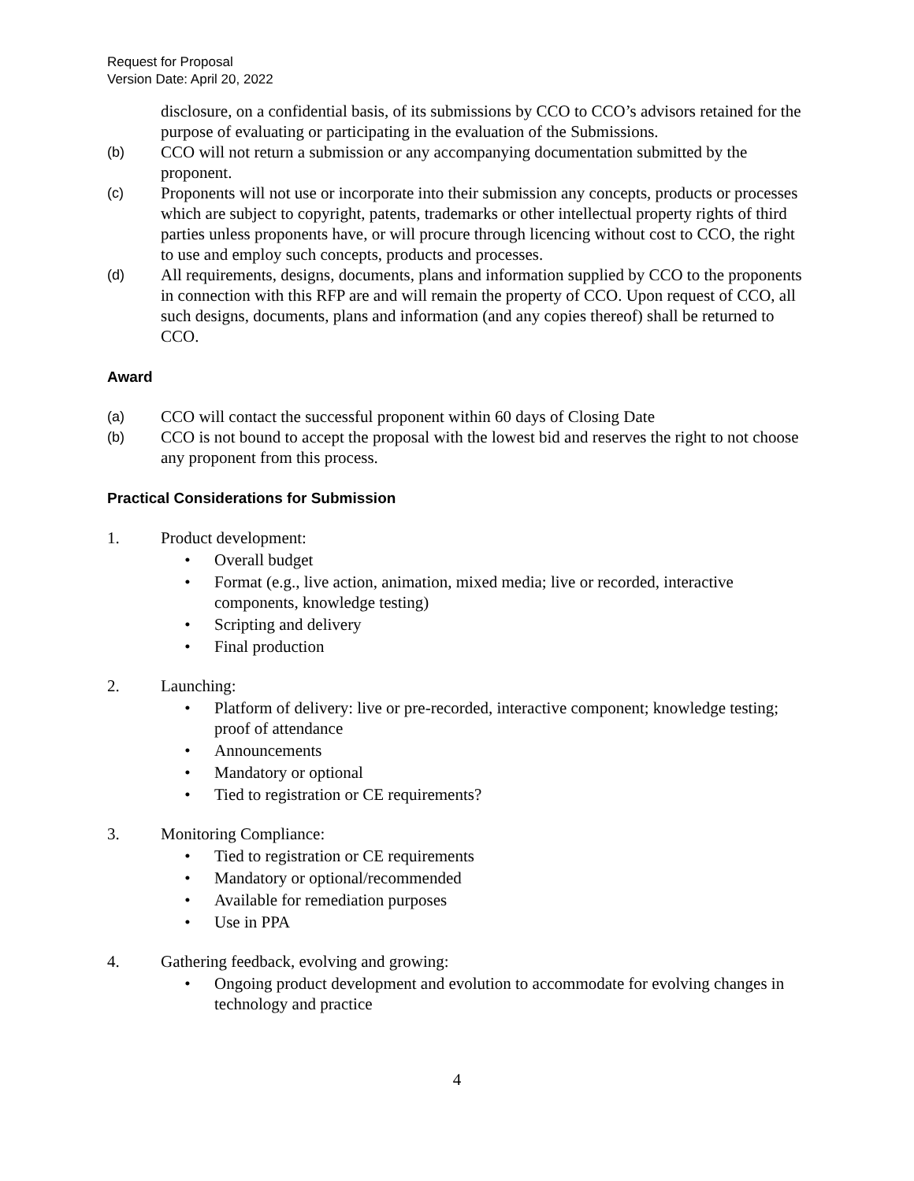Request for Proposal
Version Date: April 20, 2022
disclosure, on a confidential basis, of its submissions by CCO to CCO’s advisors retained for the purpose of evaluating or participating in the evaluation of the Submissions.
(b) CCO will not return a submission or any accompanying documentation submitted by the proponent.
(c) Proponents will not use or incorporate into their submission any concepts, products or processes which are subject to copyright, patents, trademarks or other intellectual property rights of third parties unless proponents have, or will procure through licencing without cost to CCO, the right to use and employ such concepts, products and processes.
(d) All requirements, designs, documents, plans and information supplied by CCO to the proponents in connection with this RFP are and will remain the property of CCO. Upon request of CCO, all such designs, documents, plans and information (and any copies thereof) shall be returned to CCO.
Award
(a) CCO will contact the successful proponent within 60 days of Closing Date
(b) CCO is not bound to accept the proposal with the lowest bid and reserves the right to not choose any proponent from this process.
Practical Considerations for Submission
1. Product development:
• Overall budget
• Format (e.g., live action, animation, mixed media; live or recorded, interactive components, knowledge testing)
• Scripting and delivery
• Final production
2. Launching:
• Platform of delivery: live or pre-recorded, interactive component; knowledge testing; proof of attendance
• Announcements
• Mandatory or optional
• Tied to registration or CE requirements?
3. Monitoring Compliance:
• Tied to registration or CE requirements
• Mandatory or optional/recommended
• Available for remediation purposes
• Use in PPA
4. Gathering feedback, evolving and growing:
• Ongoing product development and evolution to accommodate for evolving changes in technology and practice
4